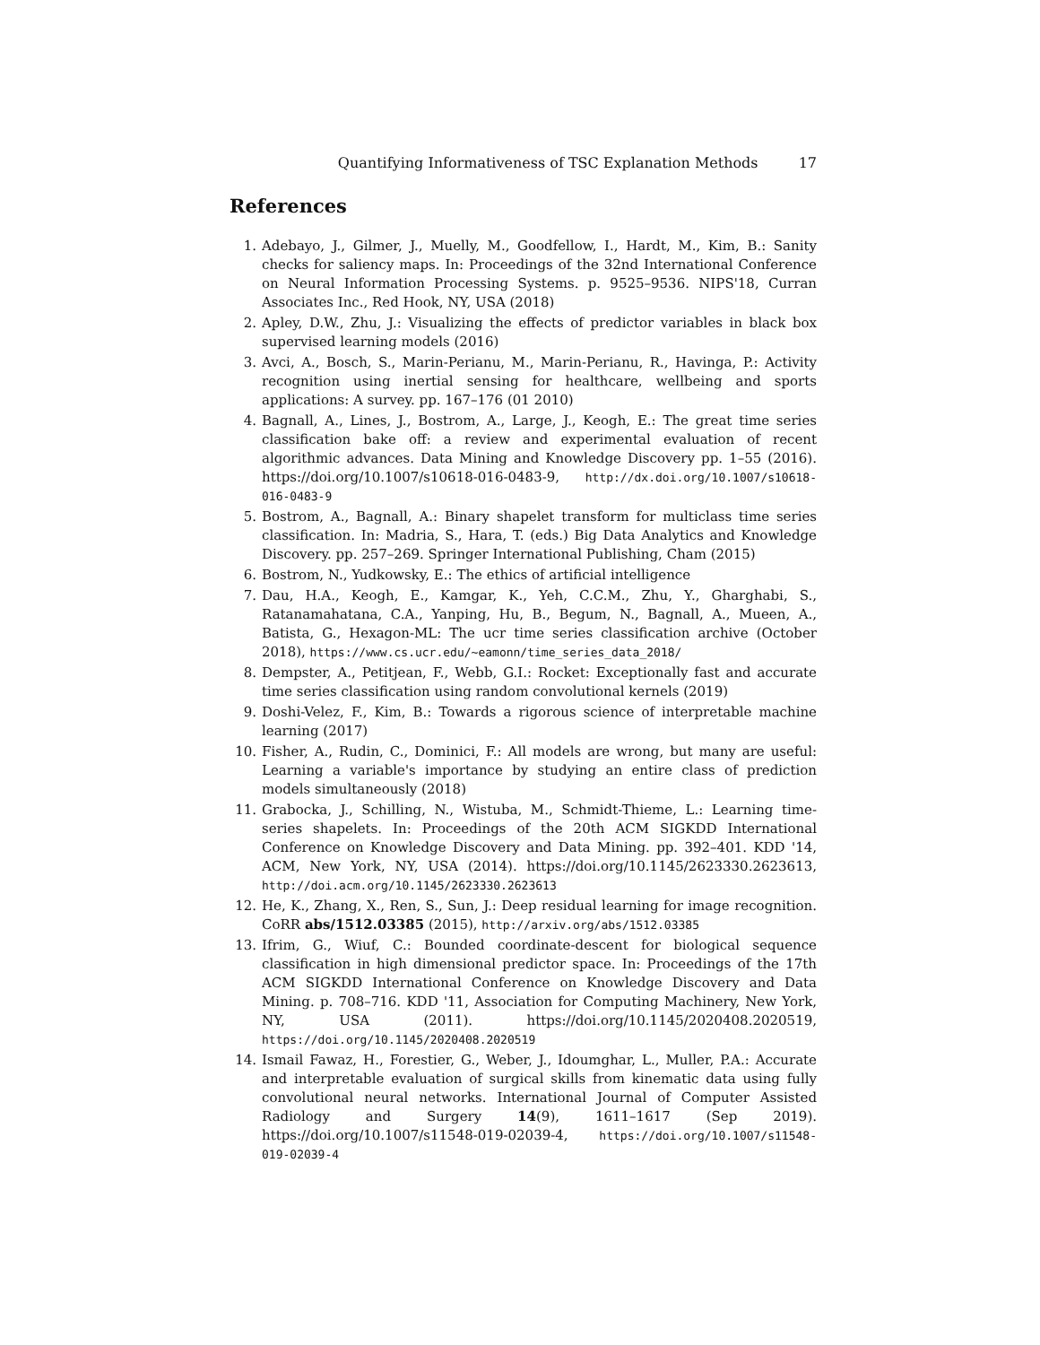Quantifying Informativeness of TSC Explanation Methods 17
References
1. Adebayo, J., Gilmer, J., Muelly, M., Goodfellow, I., Hardt, M., Kim, B.: Sanity checks for saliency maps. In: Proceedings of the 32nd International Conference on Neural Information Processing Systems. p. 9525–9536. NIPS'18, Curran Associates Inc., Red Hook, NY, USA (2018)
2. Apley, D.W., Zhu, J.: Visualizing the effects of predictor variables in black box supervised learning models (2016)
3. Avci, A., Bosch, S., Marin-Perianu, M., Marin-Perianu, R., Havinga, P.: Activity recognition using inertial sensing for healthcare, wellbeing and sports applications: A survey. pp. 167–176 (01 2010)
4. Bagnall, A., Lines, J., Bostrom, A., Large, J., Keogh, E.: The great time series classification bake off: a review and experimental evaluation of recent algorithmic advances. Data Mining and Knowledge Discovery pp. 1–55 (2016). https://doi.org/10.1007/s10618-016-0483-9, http://dx.doi.org/10.1007/s10618-016-0483-9
5. Bostrom, A., Bagnall, A.: Binary shapelet transform for multiclass time series classification. In: Madria, S., Hara, T. (eds.) Big Data Analytics and Knowledge Discovery. pp. 257–269. Springer International Publishing, Cham (2015)
6. Bostrom, N., Yudkowsky, E.: The ethics of artificial intelligence
7. Dau, H.A., Keogh, E., Kamgar, K., Yeh, C.C.M., Zhu, Y., Gharghabi, S., Ratanamahatana, C.A., Yanping, Hu, B., Begum, N., Bagnall, A., Mueen, A., Batista, G., Hexagon-ML: The ucr time series classification archive (October 2018), https://www.cs.ucr.edu/~eamonn/time_series_data_2018/
8. Dempster, A., Petitjean, F., Webb, G.I.: Rocket: Exceptionally fast and accurate time series classification using random convolutional kernels (2019)
9. Doshi-Velez, F., Kim, B.: Towards a rigorous science of interpretable machine learning (2017)
10. Fisher, A., Rudin, C., Dominici, F.: All models are wrong, but many are useful: Learning a variable's importance by studying an entire class of prediction models simultaneously (2018)
11. Grabocka, J., Schilling, N., Wistuba, M., Schmidt-Thieme, L.: Learning time-series shapelets. In: Proceedings of the 20th ACM SIGKDD International Conference on Knowledge Discovery and Data Mining. pp. 392–401. KDD '14, ACM, New York, NY, USA (2014). https://doi.org/10.1145/2623330.2623613, http://doi.acm.org/10.1145/2623330.2623613
12. He, K., Zhang, X., Ren, S., Sun, J.: Deep residual learning for image recognition. CoRR abs/1512.03385 (2015), http://arxiv.org/abs/1512.03385
13. Ifrim, G., Wiuf, C.: Bounded coordinate-descent for biological sequence classification in high dimensional predictor space. In: Proceedings of the 17th ACM SIGKDD International Conference on Knowledge Discovery and Data Mining. p. 708–716. KDD '11, Association for Computing Machinery, New York, NY, USA (2011). https://doi.org/10.1145/2020408.2020519, https://doi.org/10.1145/2020408.2020519
14. Ismail Fawaz, H., Forestier, G., Weber, J., Idoumghar, L., Muller, P.A.: Accurate and interpretable evaluation of surgical skills from kinematic data using fully convolutional neural networks. International Journal of Computer Assisted Radiology and Surgery 14(9), 1611–1617 (Sep 2019). https://doi.org/10.1007/s11548-019-02039-4, https://doi.org/10.1007/s11548-019-02039-4